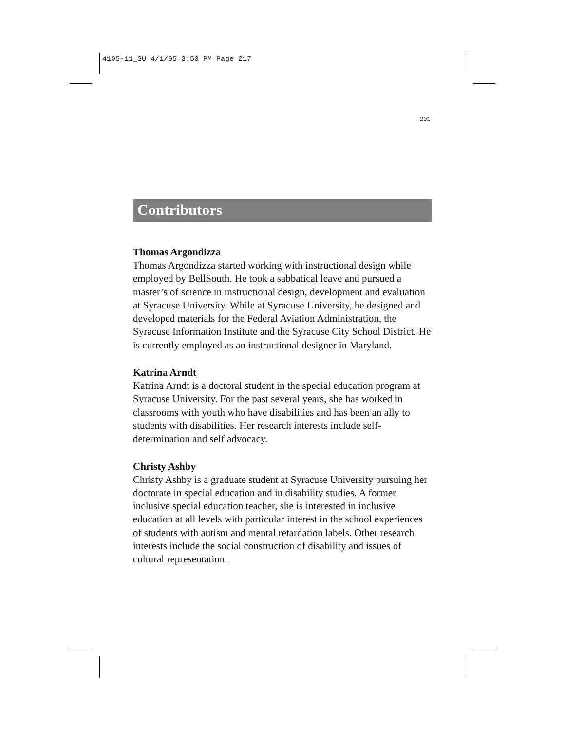4105-11_SU 4/1/05 3:50 PM Page 217
201
Contributors
Thomas Argondizza
Thomas Argondizza started working with instructional design while employed by BellSouth. He took a sabbatical leave and pursued a master’s of science in instructional design, development and evaluation at Syracuse University. While at Syracuse University, he designed and developed materials for the Federal Aviation Administration, the Syracuse Information Institute and the Syracuse City School District. He is currently employed as an instructional designer in Maryland.
Katrina Arndt
Katrina Arndt is a doctoral student in the special education program at Syracuse University. For the past several years, she has worked in classrooms with youth who have disabilities and has been an ally to students with disabilities. Her research interests include self-determination and self advocacy.
Christy Ashby
Christy Ashby is a graduate student at Syracuse University pursuing her doctorate in special education and in disability studies. A former inclusive special education teacher, she is interested in inclusive education at all levels with particular interest in the school experiences of students with autism and mental retardation labels. Other research interests include the social construction of disability and issues of cultural representation.